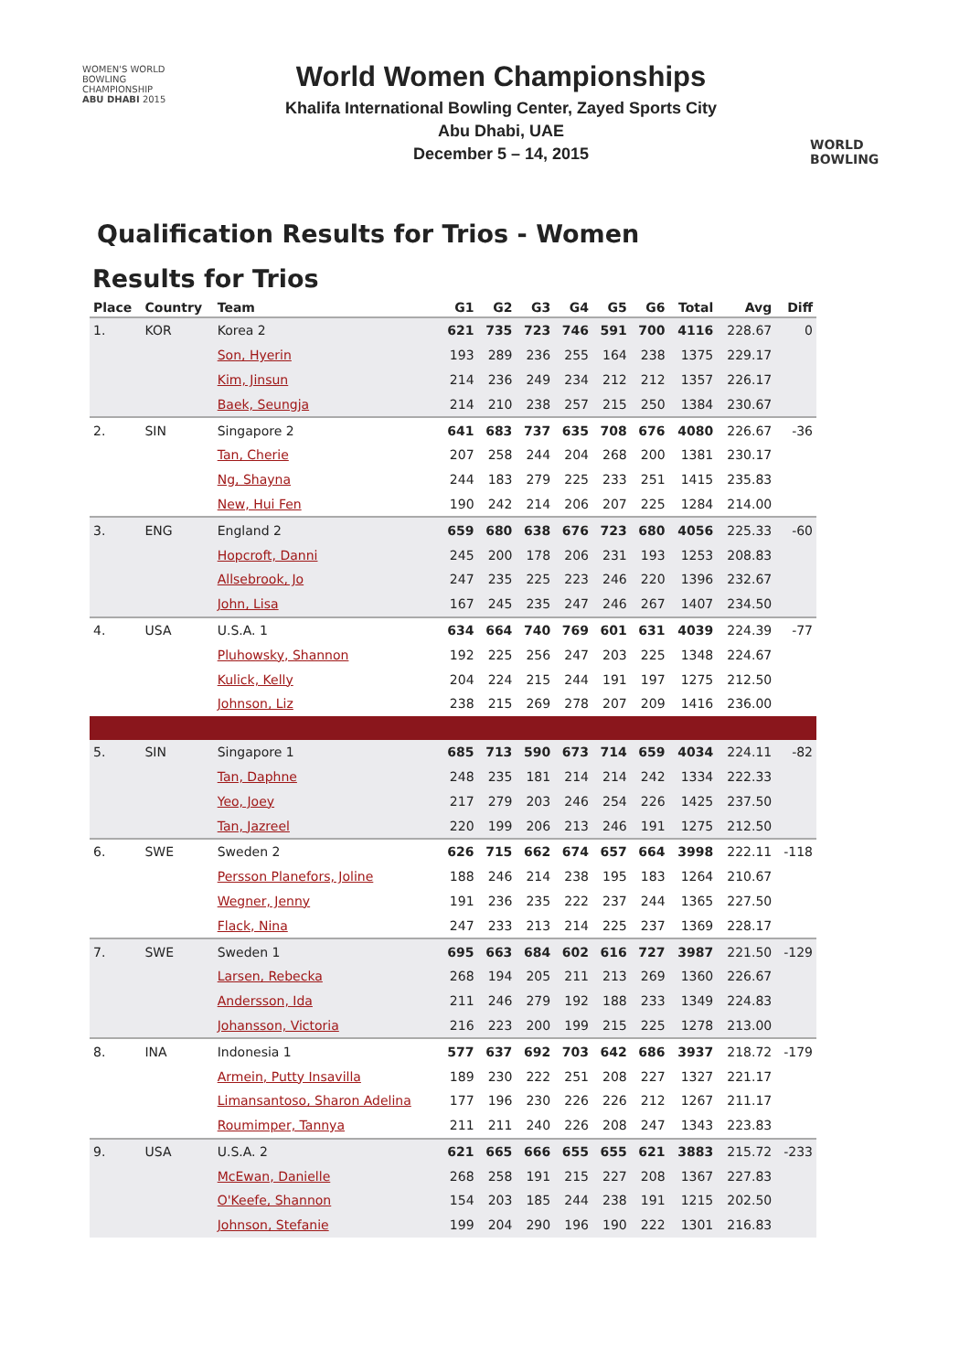WOMEN'S WORLD
BOWLING CHAMPIONSHIP
ABU DHABI 2015
World Women Championships
Khalifa International Bowling Center, Zayed Sports City
Abu Dhabi, UAE
December 5 – 14, 2015
WORLD
BOWLING
Qualification Results for Trios - Women
Results for Trios
| Place | Country | Team | G1 | G2 | G3 | G4 | G5 | G6 | Total | Avg | Diff |
| --- | --- | --- | --- | --- | --- | --- | --- | --- | --- | --- | --- |
| 1. | KOR | Korea 2 | 621 | 735 | 723 | 746 | 591 | 700 | 4116 | 228.67 | 0 |
| | | Son, Hyerin | 193 | 289 | 236 | 255 | 164 | 238 | 1375 | 229.17 | |
| | | Kim, Jinsun | 214 | 236 | 249 | 234 | 212 | 212 | 1357 | 226.17 | |
| | | Baek, Seungja | 214 | 210 | 238 | 257 | 215 | 250 | 1384 | 230.67 | |
| 2. | SIN | Singapore 2 | 641 | 683 | 737 | 635 | 708 | 676 | 4080 | 226.67 | -36 |
| | | Tan, Cherie | 207 | 258 | 244 | 204 | 268 | 200 | 1381 | 230.17 | |
| | | Ng, Shayna | 244 | 183 | 279 | 225 | 233 | 251 | 1415 | 235.83 | |
| | | New, Hui Fen | 190 | 242 | 214 | 206 | 207 | 225 | 1284 | 214.00 | |
| 3. | ENG | England 2 | 659 | 680 | 638 | 676 | 723 | 680 | 4056 | 225.33 | -60 |
| | | Hopcroft, Danni | 245 | 200 | 178 | 206 | 231 | 193 | 1253 | 208.83 | |
| | | Allsebrook, Jo | 247 | 235 | 225 | 223 | 246 | 220 | 1396 | 232.67 | |
| | | John, Lisa | 167 | 245 | 235 | 247 | 246 | 267 | 1407 | 234.50 | |
| 4. | USA | U.S.A. 1 | 634 | 664 | 740 | 769 | 601 | 631 | 4039 | 224.39 | -77 |
| | | Pluhowsky, Shannon | 192 | 225 | 256 | 247 | 203 | 225 | 1348 | 224.67 | |
| | | Kulick, Kelly | 204 | 224 | 215 | 244 | 191 | 197 | 1275 | 212.50 | |
| | | Johnson, Liz | 238 | 215 | 269 | 278 | 207 | 209 | 1416 | 236.00 | |
| 5. | SIN | Singapore 1 | 685 | 713 | 590 | 673 | 714 | 659 | 4034 | 224.11 | -82 |
| | | Tan, Daphne | 248 | 235 | 181 | 214 | 214 | 242 | 1334 | 222.33 | |
| | | Yeo, Joey | 217 | 279 | 203 | 246 | 254 | 226 | 1425 | 237.50 | |
| | | Tan, Jazreel | 220 | 199 | 206 | 213 | 246 | 191 | 1275 | 212.50 | |
| 6. | SWE | Sweden 2 | 626 | 715 | 662 | 674 | 657 | 664 | 3998 | 222.11 | -118 |
| | | Persson Planefors, Joline | 188 | 246 | 214 | 238 | 195 | 183 | 1264 | 210.67 | |
| | | Wegner, Jenny | 191 | 236 | 235 | 222 | 237 | 244 | 1365 | 227.50 | |
| | | Flack, Nina | 247 | 233 | 213 | 214 | 225 | 237 | 1369 | 228.17 | |
| 7. | SWE | Sweden 1 | 695 | 663 | 684 | 602 | 616 | 727 | 3987 | 221.50 | -129 |
| | | Larsen, Rebecka | 268 | 194 | 205 | 211 | 213 | 269 | 1360 | 226.67 | |
| | | Andersson, Ida | 211 | 246 | 279 | 192 | 188 | 233 | 1349 | 224.83 | |
| | | Johansson, Victoria | 216 | 223 | 200 | 199 | 215 | 225 | 1278 | 213.00 | |
| 8. | INA | Indonesia 1 | 577 | 637 | 692 | 703 | 642 | 686 | 3937 | 218.72 | -179 |
| | | Armein, Putty Insavilla | 189 | 230 | 222 | 251 | 208 | 227 | 1327 | 221.17 | |
| | | Limansantoso, Sharon Adelina | 177 | 196 | 230 | 226 | 226 | 212 | 1267 | 211.17 | |
| | | Roumimper, Tannya | 211 | 211 | 240 | 226 | 208 | 247 | 1343 | 223.83 | |
| 9. | USA | U.S.A. 2 | 621 | 665 | 666 | 655 | 655 | 621 | 3883 | 215.72 | -233 |
| | | McEwan, Danielle | 268 | 258 | 191 | 215 | 227 | 208 | 1367 | 227.83 | |
| | | O'Keefe, Shannon | 154 | 203 | 185 | 244 | 238 | 191 | 1215 | 202.50 | |
| | | Johnson, Stefanie | 199 | 204 | 290 | 196 | 190 | 222 | 1301 | 216.83 | |